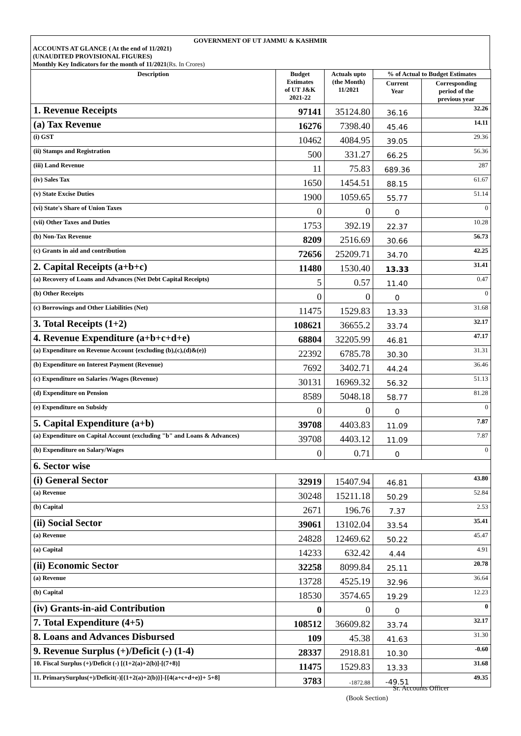GOVERNMENT OF UT JAMMU & KASHMIR
ACCOUNTS AT GLANCE ( At the end of 11/2021)
(UNAUDITED PROVISIONAL FIGURES)
Monthly Key Indicators for the month of 11/2021(Rs. In Crores)
| Description | Budget Estimates of UT J&K 2021-22 | Actuals upto (the Month) 11/2021 | % of Actual to Budget Estimates | |
| --- | --- | --- | --- | --- |
| | | | Current Year | Corresponding period of the previous year |
| 1. Revenue Receipts | 97141 | 35124.80 | 36.16 | 32.26 |
| (a) Tax Revenue | 16276 | 7398.40 | 45.46 | 14.11 |
| (i) GST | 10462 | 4084.95 | 39.05 | 29.36 |
| (ii) Stamps and Registration | 500 | 331.27 | 66.25 | 56.36 |
| (iii) Land Revenue | 11 | 75.83 | 689.36 | 287 |
| (iv) Sales Tax | 1650 | 1454.51 | 88.15 | 61.67 |
| (v) State Excise Duties | 1900 | 1059.65 | 55.77 | 51.14 |
| (vi) State's Share of Union Taxes | 0 | 0 | 0 | 0 |
| (vii) Other Taxes and Duties | 1753 | 392.19 | 22.37 | 10.28 |
| (b) Non-Tax Revenue | 8209 | 2516.69 | 30.66 | 56.73 |
| (c) Grants in aid and contribution | 72656 | 25209.71 | 34.70 | 42.25 |
| 2. Capital Receipts (a+b+c) | 11480 | 1530.40 | 13.33 | 31.41 |
| (a) Recovery of Loans and Advances (Net Debt Capital Receipts) | 5 | 0.57 | 11.40 | 0.47 |
| (b) Other Receipts | 0 | 0 | 0 | 0 |
| (c) Borrowings and Other Liabilities (Net) | 11475 | 1529.83 | 13.33 | 31.68 |
| 3. Total Receipts (1+2) | 108621 | 36655.2 | 33.74 | 32.17 |
| 4. Revenue Expenditure (a+b+c+d+e) | 68804 | 32205.99 | 46.81 | 47.17 |
| (a) Expenditure on Revenue Account {excluding (b),(c),(d)&(e)} | 22392 | 6785.78 | 30.30 | 31.31 |
| (b) Expenditure on Interest Payment (Revenue) | 7692 | 3402.71 | 44.24 | 36.46 |
| (c) Expenditure on Salaries /Wages (Revenue) | 30131 | 16969.32 | 56.32 | 51.13 |
| (d) Expenditure on Pension | 8589 | 5048.18 | 58.77 | 81.28 |
| (e) Expenditure on Subsidy | 0 | 0 | 0 | 0 |
| 5. Capital Expenditure (a+b) | 39708 | 4403.83 | 11.09 | 7.87 |
| (a) Expenditure on Capital Account (excluding "b" and Loans & Advances) | 39708 | 4403.12 | 11.09 | 7.87 |
| (b) Expenditure on Salary/Wages | 0 | 0.71 | 0 | 0 |
| 6. Sector wise | | | | |
| (i) General Sector | 32919 | 15407.94 | 46.81 | 43.80 |
| (a) Revenue | 30248 | 15211.18 | 50.29 | 52.84 |
| (b) Capital | 2671 | 196.76 | 7.37 | 2.53 |
| (ii) Social Sector | 39061 | 13102.04 | 33.54 | 35.41 |
| (a) Revenue | 24828 | 12469.62 | 50.22 | 45.47 |
| (a) Capital | 14233 | 632.42 | 4.44 | 4.91 |
| (ii) Economic Sector | 32258 | 8099.84 | 25.11 | 20.78 |
| (a) Revenue | 13728 | 4525.19 | 32.96 | 36.64 |
| (b) Capital | 18530 | 3574.65 | 19.29 | 12.23 |
| (iv) Grants-in-aid Contribution | 0 | 0 | 0 | 0 |
| 7. Total Expenditure (4+5) | 108512 | 36609.82 | 33.74 | 32.17 |
| 8. Loans and Advances Disbursed | 109 | 45.38 | 41.63 | 31.30 |
| 9. Revenue Surplus (+)/Deficit (-) (1-4) | 28337 | 2918.81 | 10.30 | -0.60 |
| 10. Fiscal Surplus (+)/Deficit (-) [(1+2(a)+2(b)]-[(7+8)] | 11475 | 1529.83 | 13.33 | 31.68 |
| 11. PrimarySurplus(+)/Deficit(-)[{1+2(a)+2(b)}]-[{4(a+c+d+e)}+ 5+8] | 3783 | -1872.88 | -49.51 | 49.35 |
Sr. Accounts Officer
(Book Section)